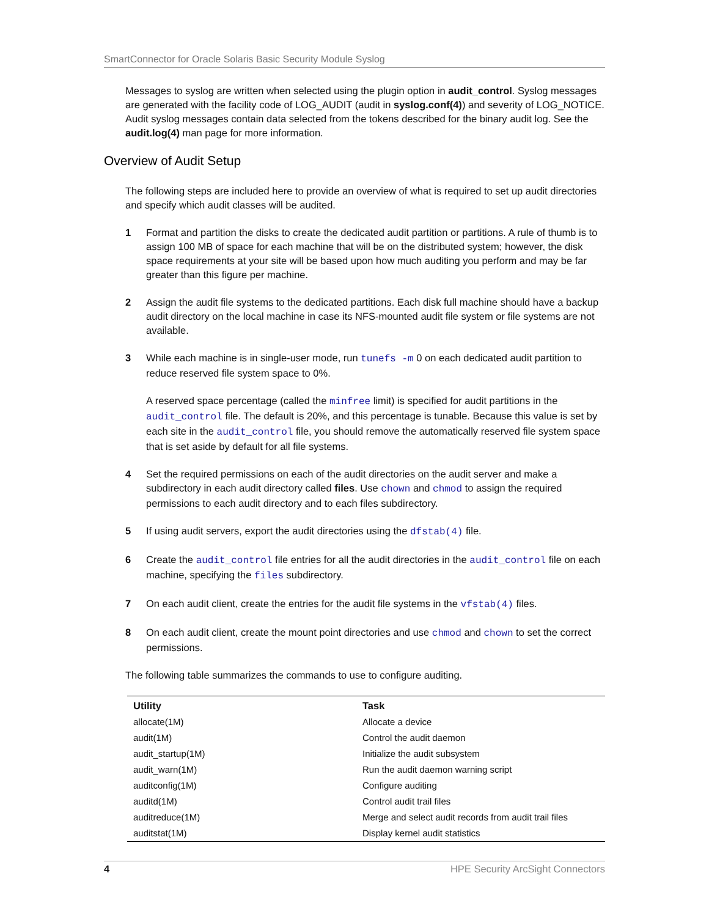SmartConnector for Oracle Solaris Basic Security Module Syslog
Messages to syslog are written when selected using the plugin option in audit_control. Syslog messages are generated with the facility code of LOG_AUDIT (audit in syslog.conf(4)) and severity of LOG_NOTICE. Audit syslog messages contain data selected from the tokens described for the binary audit log. See the audit.log(4) man page for more information.
Overview of Audit Setup
The following steps are included here to provide an overview of what is required to set up audit directories and specify which audit classes will be audited.
1
Format and partition the disks to create the dedicated audit partition or partitions. A rule of thumb is to assign 100 MB of space for each machine that will be on the distributed system; however, the disk space requirements at your site will be based upon how much auditing you perform and may be far greater than this figure per machine.
2
Assign the audit file systems to the dedicated partitions. Each disk full machine should have a backup audit directory on the local machine in case its NFS-mounted audit file system or file systems are not available.
3
While each machine is in single-user mode, run tunefs -m 0 on each dedicated audit partition to reduce reserved file system space to 0%.
A reserved space percentage (called the minfree limit) is specified for audit partitions in the audit_control file. The default is 20%, and this percentage is tunable. Because this value is set by each site in the audit_control file, you should remove the automatically reserved file system space that is set aside by default for all file systems.
4
Set the required permissions on each of the audit directories on the audit server and make a subdirectory in each audit directory called files. Use chown and chmod to assign the required permissions to each audit directory and to each files subdirectory.
5
If using audit servers, export the audit directories using the dfstab(4) file.
6
Create the audit_control file entries for all the audit directories in the audit_control file on each machine, specifying the files subdirectory.
7
On each audit client, create the entries for the audit file systems in the vfstab(4) files.
8
On each audit client, create the mount point directories and use chmod and chown to set the correct permissions.
The following table summarizes the commands to use to configure auditing.
| Utility | Task |
| --- | --- |
| allocate(1M) | Allocate a device |
| audit(1M) | Control the audit daemon |
| audit_startup(1M) | Initialize the audit subsystem |
| audit_warn(1M) | Run the audit daemon warning script |
| auditconfig(1M) | Configure auditing |
| auditd(1M) | Control audit trail files |
| auditreduce(1M) | Merge and select audit records from audit trail files |
| auditstat(1M) | Display kernel audit statistics |
4 HPE Security ArcSight Connectors